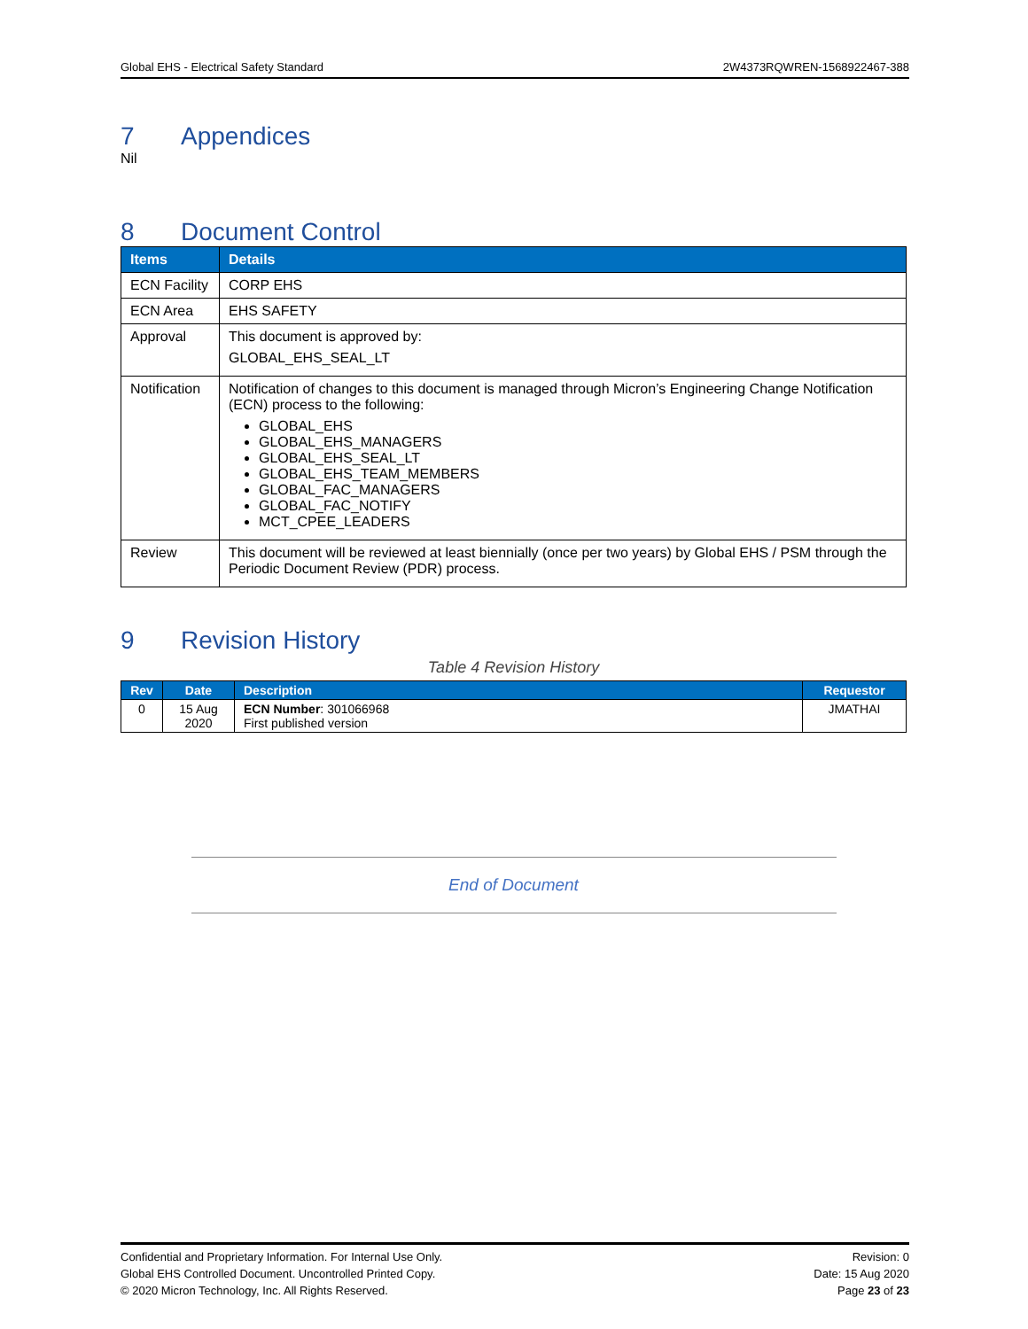Global EHS - Electrical Safety Standard 2W4373RQWREN-1568922467-388
7 Appendices
Nil
8 Document Control
| Items | Details |
| --- | --- |
| ECN Facility | CORP EHS |
| ECN Area | EHS SAFETY |
| Approval | This document is approved by: GLOBAL_EHS_SEAL_LT |
| Notification | Notification of changes to this document is managed through Micron’s Engineering Change Notification (ECN) process to the following: GLOBAL_EHS GLOBAL_EHS_MANAGERS GLOBAL_EHS_SEAL_LT GLOBAL_EHS_TEAM_MEMBERS GLOBAL_FAC_MANAGERS GLOBAL_FAC_NOTIFY MCT_CPEE_LEADERS |
| Review | This document will be reviewed at least biennially (once per two years) by Global EHS / PSM through the Periodic Document Review (PDR) process. |
9 Revision History
Table 4 Revision History
| Rev | Date | Description | Requestor |
| --- | --- | --- | --- |
| 0 | 15 Aug 2020 | ECN Number : 301066968 First published version | JMATHAI |
End of Document
Confidential and Proprietary Information. For Internal Use Only.
Global EHS Controlled Document. Uncontrolled Printed Copy.
© 2020 Micron Technology, Inc. All Rights Reserved.
Revision: 0
Date: 15 Aug 2020
Page 23 of 23